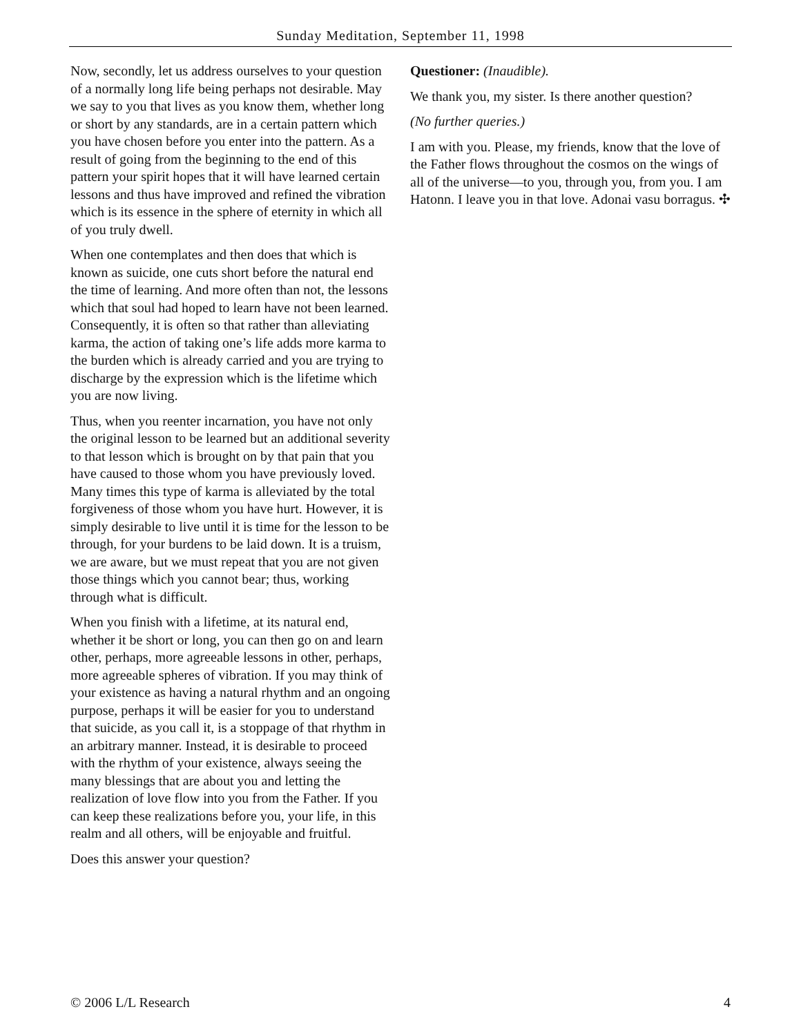Sunday Meditation, September 11, 1998
Now, secondly, let us address ourselves to your question of a normally long life being perhaps not desirable. May we say to you that lives as you know them, whether long or short by any standards, are in a certain pattern which you have chosen before you enter into the pattern. As a result of going from the beginning to the end of this pattern your spirit hopes that it will have learned certain lessons and thus have improved and refined the vibration which is its essence in the sphere of eternity in which all of you truly dwell.
When one contemplates and then does that which is known as suicide, one cuts short before the natural end the time of learning. And more often than not, the lessons which that soul had hoped to learn have not been learned. Consequently, it is often so that rather than alleviating karma, the action of taking one’s life adds more karma to the burden which is already carried and you are trying to discharge by the expression which is the lifetime which you are now living.
Thus, when you reenter incarnation, you have not only the original lesson to be learned but an additional severity to that lesson which is brought on by that pain that you have caused to those whom you have previously loved. Many times this type of karma is alleviated by the total forgiveness of those whom you have hurt. However, it is simply desirable to live until it is time for the lesson to be through, for your burdens to be laid down. It is a truism, we are aware, but we must repeat that you are not given those things which you cannot bear; thus, working through what is difficult.
When you finish with a lifetime, at its natural end, whether it be short or long, you can then go on and learn other, perhaps, more agreeable lessons in other, perhaps, more agreeable spheres of vibration. If you may think of your existence as having a natural rhythm and an ongoing purpose, perhaps it will be easier for you to understand that suicide, as you call it, is a stoppage of that rhythm in an arbitrary manner. Instead, it is desirable to proceed with the rhythm of your existence, always seeing the many blessings that are about you and letting the realization of love flow into you from the Father. If you can keep these realizations before you, your life, in this realm and all others, will be enjoyable and fruitful.
Does this answer your question?
Questioner: (Inaudible).
We thank you, my sister. Is there another question?
(No further queries.)
I am with you. Please, my friends, know that the love of the Father flows throughout the cosmos on the wings of all of the universe—to you, through you, from you. I am Hatonn. I leave you in that love. Adonai vasu borragus. ✣
© 2006 L/L Research 4